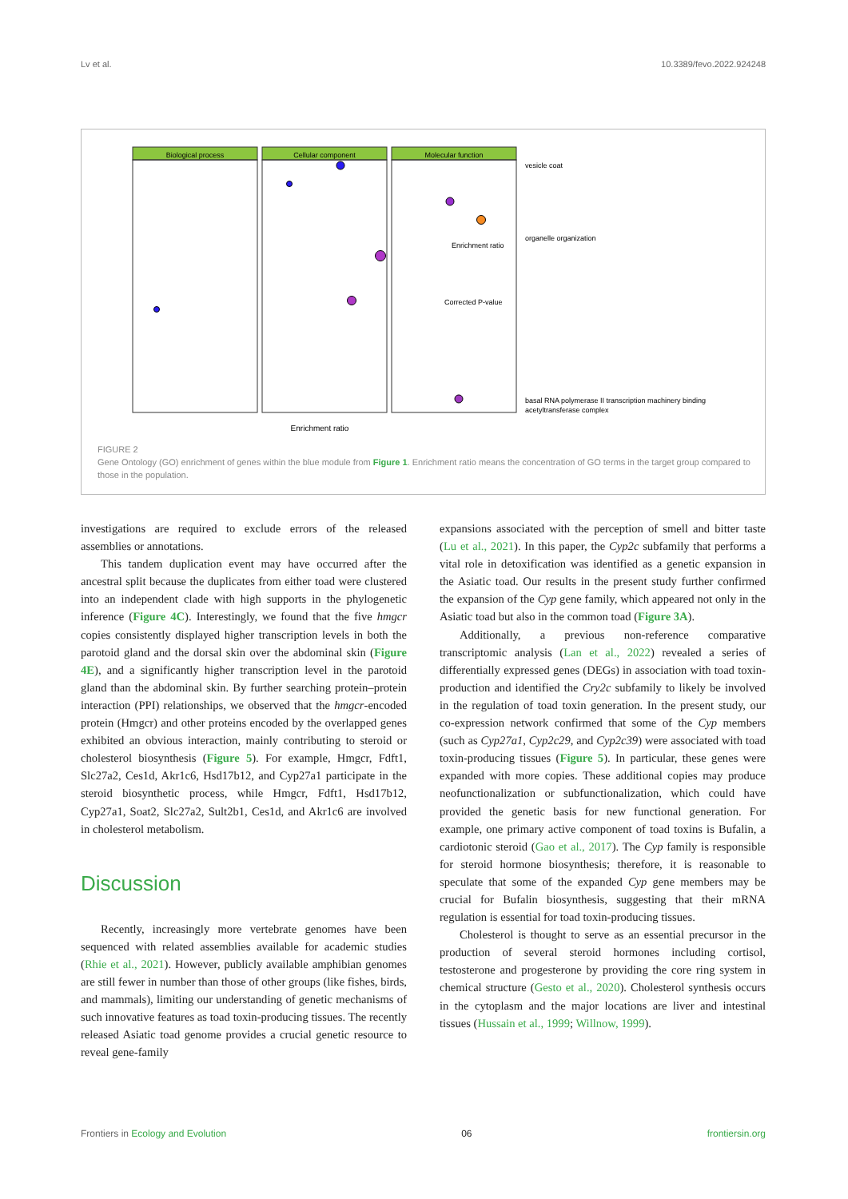Lv et al. 10.3389/fevo.2022.924248
Biological process
Cellular component
Molecular function
Enrichment ratio
vesicle coat
organelle organization
basal RNA polymerase II transcription machinery binding
acetyltransferase complex
Enrichment ratio
Corrected P-value
FIGURE 2
Gene Ontology (GO) enrichment of genes within the blue module from Figure 1. Enrichment ratio means the concentration of GO terms in the target group compared to those in the population.
investigations are required to exclude errors of the released assemblies or annotations.
This tandem duplication event may have occurred after the ancestral split because the duplicates from either toad were clustered into an independent clade with high supports in the phylogenetic inference (Figure 4C). Interestingly, we found that the five hmgcr copies consistently displayed higher transcription levels in both the parotoid gland and the dorsal skin over the abdominal skin (Figure 4E), and a significantly higher transcription level in the parotoid gland than the abdominal skin. By further searching protein–protein interaction (PPI) relationships, we observed that the hmgcr-encoded protein (Hmgcr) and other proteins encoded by the overlapped genes exhibited an obvious interaction, mainly contributing to steroid or cholesterol biosynthesis (Figure 5). For example, Hmgcr, Fdft1, Slc27a2, Ces1d, Akr1c6, Hsd17b12, and Cyp27a1 participate in the steroid biosynthetic process, while Hmgcr, Fdft1, Hsd17b12, Cyp27a1, Soat2, Slc27a2, Sult2b1, Ces1d, and Akr1c6 are involved in cholesterol metabolism.
Discussion
Recently, increasingly more vertebrate genomes have been sequenced with related assemblies available for academic studies (Rhie et al., 2021). However, publicly available amphibian genomes are still fewer in number than those of other groups (like fishes, birds, and mammals), limiting our understanding of genetic mechanisms of such innovative features as toad toxin-producing tissues. The recently released Asiatic toad genome provides a crucial genetic resource to reveal gene-family
expansions associated with the perception of smell and bitter taste (Lu et al., 2021). In this paper, the Cyp2c subfamily that performs a vital role in detoxification was identified as a genetic expansion in the Asiatic toad. Our results in the present study further confirmed the expansion of the Cyp gene family, which appeared not only in the Asiatic toad but also in the common toad (Figure 3A).
Additionally, a previous non-reference comparative transcriptomic analysis (Lan et al., 2022) revealed a series of differentially expressed genes (DEGs) in association with toad toxin-production and identified the Cry2c subfamily to likely be involved in the regulation of toad toxin generation. In the present study, our co-expression network confirmed that some of the Cyp members (such as Cyp27a1, Cyp2c29, and Cyp2c39) were associated with toad toxin-producing tissues (Figure 5). In particular, these genes were expanded with more copies. These additional copies may produce neofunctionalization or subfunctionalization, which could have provided the genetic basis for new functional generation. For example, one primary active component of toad toxins is Bufalin, a cardiotonic steroid (Gao et al., 2017). The Cyp family is responsible for steroid hormone biosynthesis; therefore, it is reasonable to speculate that some of the expanded Cyp gene members may be crucial for Bufalin biosynthesis, suggesting that their mRNA regulation is essential for toad toxin-producing tissues.
Cholesterol is thought to serve as an essential precursor in the production of several steroid hormones including cortisol, testosterone and progesterone by providing the core ring system in chemical structure (Gesto et al., 2020). Cholesterol synthesis occurs in the cytoplasm and the major locations are liver and intestinal tissues (Hussain et al., 1999; Willnow, 1999).
Frontiers in Ecology and Evolution 06 frontiersin.org